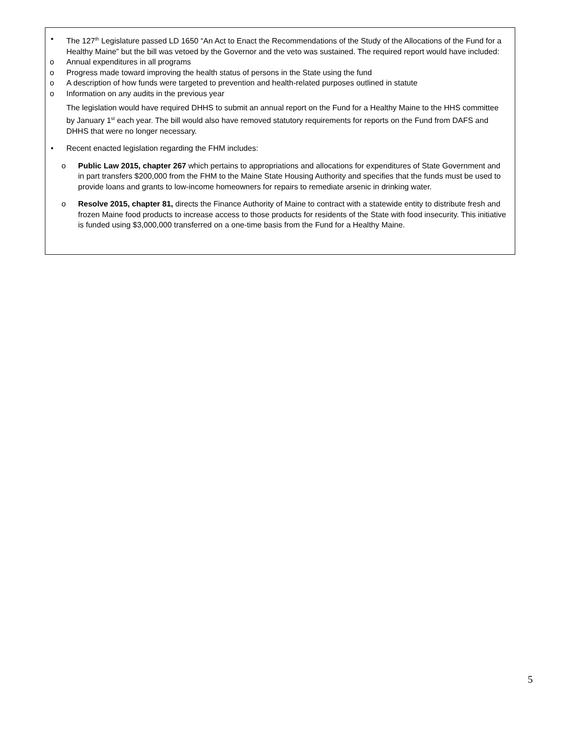• The 127<sup>th</sup> Legislature passed LD 1650 “An Act to Enact the Recommendations of the Study of the Allocations of the Fund for a Healthy Maine” but the bill was vetoed by the Governor and the veto was sustained. The required report would have included:
o Annual expenditures in all programs
o Progress made toward improving the health status of persons in the State using the fund
o A description of how funds were targeted to prevention and health-related purposes outlined in statute
o Information on any audits in the previous year
The legislation would have required DHHS to submit an annual report on the Fund for a Healthy Maine to the HHS committee by January 1<sup>st</sup> each year. The bill would also have removed statutory requirements for reports on the Fund from DAFS and DHHS that were no longer necessary.
• Recent enacted legislation regarding the FHM includes:
o Public Law 2015, chapter 267 which pertains to appropriations and allocations for expenditures of State Government and in part transfers $200,000 from the FHM to the Maine State Housing Authority and specifies that the funds must be used to provide loans and grants to low-income homeowners for repairs to remediate arsenic in drinking water.
o Resolve 2015, chapter 81, directs the Finance Authority of Maine to contract with a statewide entity to distribute fresh and frozen Maine food products to increase access to those products for residents of the State with food insecurity. This initiative is funded using $3,000,000 transferred on a one-time basis from the Fund for a Healthy Maine.
5